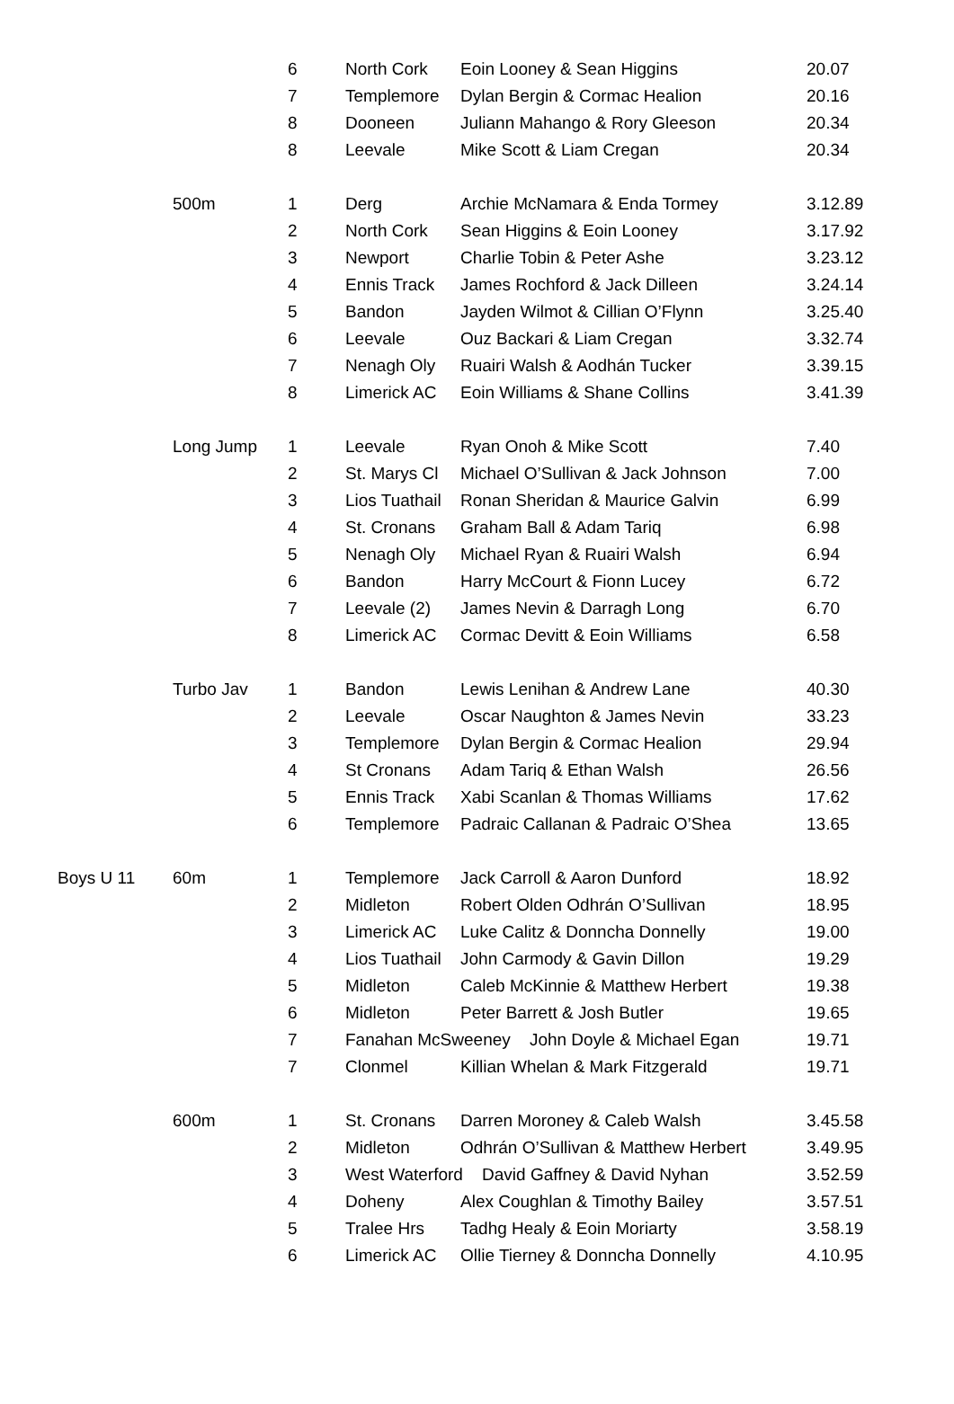| | | 6 | North Cork | Eoin Looney & Sean Higgins | 20.07 |
| | | 7 | Templemore | Dylan Bergin & Cormac Healion | 20.16 |
| | | 8 | Dooneen | Juliann Mahango & Rory Gleeson | 20.34 |
| | | 8 | Leevale | Mike Scott & Liam Cregan | 20.34 |
| | 500m | 1 | Derg | Archie McNamara & Enda Tormey | 3.12.89 |
| | | 2 | North Cork | Sean Higgins & Eoin Looney | 3.17.92 |
| | | 3 | Newport | Charlie Tobin & Peter Ashe | 3.23.12 |
| | | 4 | Ennis Track | James Rochford & Jack Dilleen | 3.24.14 |
| | | 5 | Bandon | Jayden Wilmot & Cillian O’Flynn | 3.25.40 |
| | | 6 | Leevale | Ouz Backari & Liam Cregan | 3.32.74 |
| | | 7 | Nenagh Oly | Ruairi Walsh & Aodhán Tucker | 3.39.15 |
| | | 8 | Limerick AC | Eoin Williams & Shane Collins | 3.41.39 |
| | Long Jump | 1 | Leevale | Ryan Onoh & Mike Scott | 7.40 |
| | | 2 | St. Marys Cl | Michael O’Sullivan & Jack Johnson | 7.00 |
| | | 3 | Lios Tuathail | Ronan Sheridan & Maurice Galvin | 6.99 |
| | | 4 | St. Cronans | Graham Ball & Adam Tariq | 6.98 |
| | | 5 | Nenagh Oly | Michael Ryan & Ruairi Walsh | 6.94 |
| | | 6 | Bandon | Harry McCourt & Fionn Lucey | 6.72 |
| | | 7 | Leevale (2) | James Nevin & Darragh Long | 6.70 |
| | | 8 | Limerick AC | Cormac Devitt & Eoin Williams | 6.58 |
| | Turbo Jav | 1 | Bandon | Lewis Lenihan & Andrew Lane | 40.30 |
| | | 2 | Leevale | Oscar Naughton & James Nevin | 33.23 |
| | | 3 | Templemore | Dylan Bergin & Cormac Healion | 29.94 |
| | | 4 | St Cronans | Adam Tariq & Ethan Walsh | 26.56 |
| | | 5 | Ennis Track | Xabi Scanlan & Thomas Williams | 17.62 |
| | | 6 | Templemore | Padraic Callanan & Padraic O’Shea | 13.65 |
| Boys U 11 | 60m | 1 | Templemore | Jack Carroll & Aaron Dunford | 18.92 |
| | | 2 | Midleton | Robert Olden Odhrán O’Sullivan | 18.95 |
| | | 3 | Limerick AC | Luke Calitz & Donncha Donnelly | 19.00 |
| | | 4 | Lios Tuathail | John Carmody & Gavin Dillon | 19.29 |
| | | 5 | Midleton | Caleb McKinnie & Matthew Herbert | 19.38 |
| | | 6 | Midleton | Peter Barrett & Josh Butler | 19.65 |
| | | 7 | Fanahan McSweeney John Doyle & Michael Egan | | 19.71 |
| | | 7 | Clonmel | Killian Whelan & Mark Fitzgerald | 19.71 |
| | 600m | 1 | St. Cronans | Darren Moroney & Caleb Walsh | 3.45.58 |
| | | 2 | Midleton | Odhrán O’Sullivan & Matthew Herbert | 3.49.95 |
| | | 3 | West Waterford David Gaffney & David Nyhan | | 3.52.59 |
| | | 4 | Doheny | Alex Coughlan & Timothy Bailey | 3.57.51 |
| | | 5 | Tralee Hrs | Tadhg Healy & Eoin Moriarty | 3.58.19 |
| | | 6 | Limerick AC | Ollie Tierney & Donncha Donnelly | 4.10.95 |